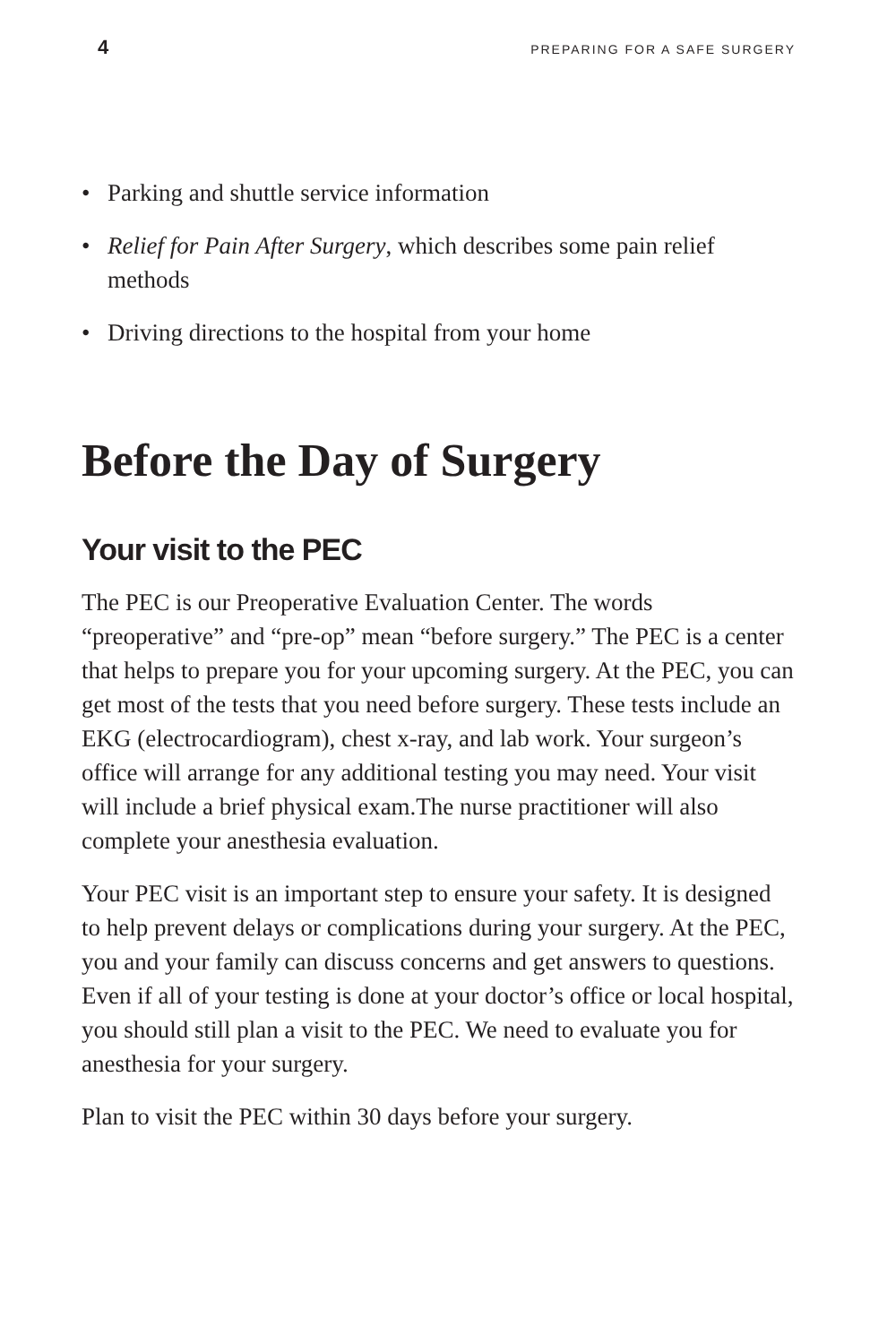4 PREPARING FOR A SAFE SURGERY
• Parking and shuttle service information
• Relief for Pain After Surgery, which describes some pain relief methods
• Driving directions to the hospital from your home
Before the Day of Surgery
Your visit to the PEC
The PEC is our Preoperative Evaluation Center. The words “preoperative” and “pre-op” mean “before surgery.” The PEC is a center that helps to prepare you for your upcoming surgery. At the PEC, you can get most of the tests that you need before surgery. These tests include an EKG (electrocardiogram), chest x-ray, and lab work. Your surgeon’s office will arrange for any additional testing you may need. Your visit will include a brief physical exam.The nurse practitioner will also complete your anesthesia evaluation.
Your PEC visit is an important step to ensure your safety. It is designed to help prevent delays or complications during your surgery. At the PEC, you and your family can discuss concerns and get answers to questions. Even if all of your testing is done at your doctor’s office or local hospital, you should still plan a visit to the PEC. We need to evaluate you for anesthesia for your surgery.
Plan to visit the PEC within 30 days before your surgery.